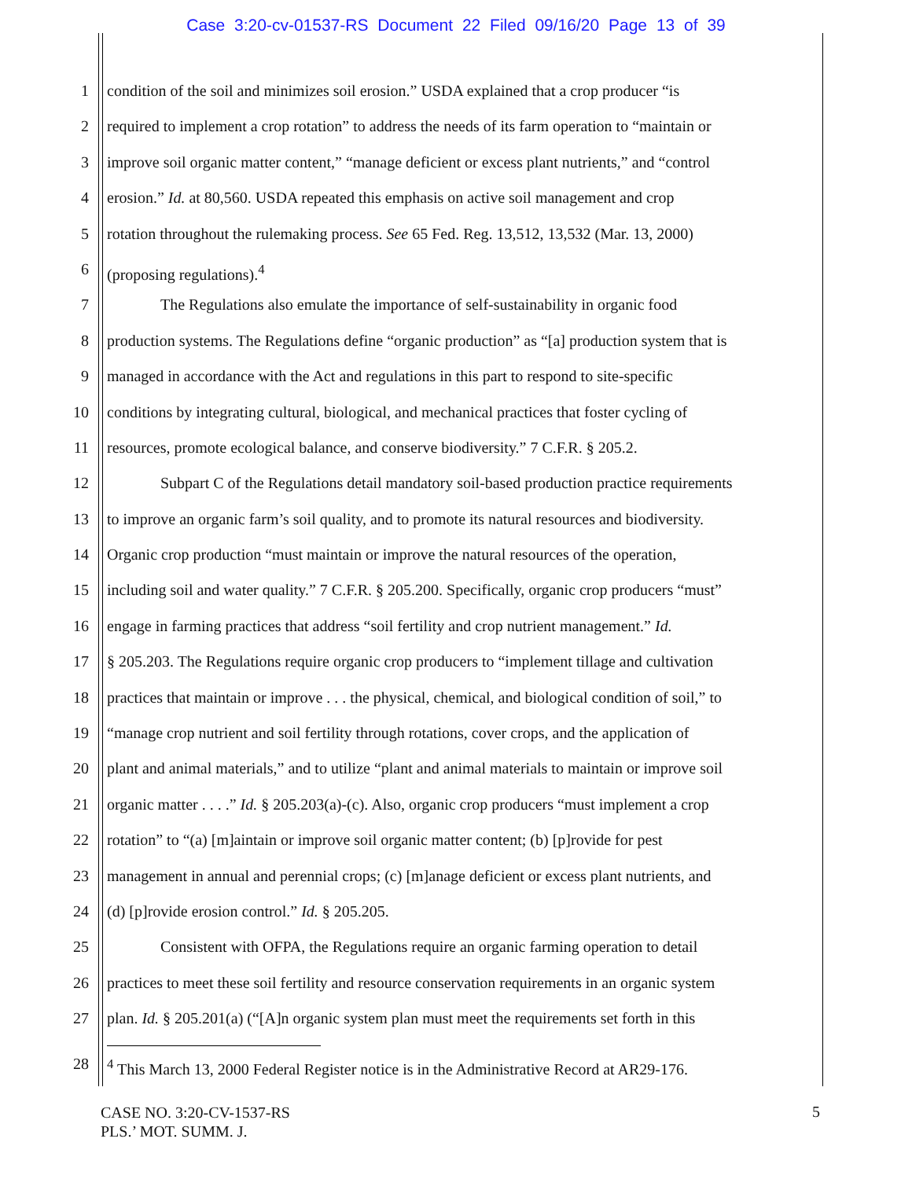Case 3:20-cv-01537-RS Document 22 Filed 09/16/20 Page 13 of 39
1 condition of the soil and minimizes soil erosion.” USDA explained that a crop producer “is
2 required to implement a crop rotation” to address the needs of its farm operation to “maintain or
3 improve soil organic matter content,” “manage deficient or excess plant nutrients,” and “control
4 erosion.” Id. at 80,560. USDA repeated this emphasis on active soil management and crop
5 rotation throughout the rulemaking process. See 65 Fed. Reg. 13,512, 13,532 (Mar. 13, 2000)
6 (proposing regulations).<sup>4</sup>
7 The Regulations also emulate the importance of self-sustainability in organic food
8 production systems. The Regulations define “organic production” as “[a] production system that is
9 managed in accordance with the Act and regulations in this part to respond to site-specific
10 conditions by integrating cultural, biological, and mechanical practices that foster cycling of
11 resources, promote ecological balance, and conserve biodiversity.” 7 C.F.R. § 205.2.
12 Subpart C of the Regulations detail mandatory soil-based production practice requirements
13 to improve an organic farm’s soil quality, and to promote its natural resources and biodiversity.
14 Organic crop production “must maintain or improve the natural resources of the operation,
15 including soil and water quality.” 7 C.F.R. § 205.200. Specifically, organic crop producers “must”
16 engage in farming practices that address “soil fertility and crop nutrient management.” Id.
17 § 205.203. The Regulations require organic crop producers to “implement tillage and cultivation
18 practices that maintain or improve . . . the physical, chemical, and biological condition of soil,” to
19 “manage crop nutrient and soil fertility through rotations, cover crops, and the application of
20 plant and animal materials,” and to utilize “plant and animal materials to maintain or improve soil
21 organic matter . . . .” Id. § 205.203(a)-(c). Also, organic crop producers “must implement a crop
22 rotation” to “(a) [m]aintain or improve soil organic matter content; (b) [p]rovide for pest
23 management in annual and perennial crops; (c) [m]anage deficient or excess plant nutrients, and
24 (d) [p]rovide erosion control.” Id. § 205.205.
25 Consistent with OFPA, the Regulations require an organic farming operation to detail
26 practices to meet these soil fertility and resource conservation requirements in an organic system
27 plan. Id. § 205.201(a) (“[A]n organic system plan must meet the requirements set forth in this
28<sup>4</sup> This March 13, 2000 Federal Register notice is in the Administrative Record at AR29-176.
CASE NO. 3:20-CV-1537-RS
PLS.’ MOT. SUMM. J.
5